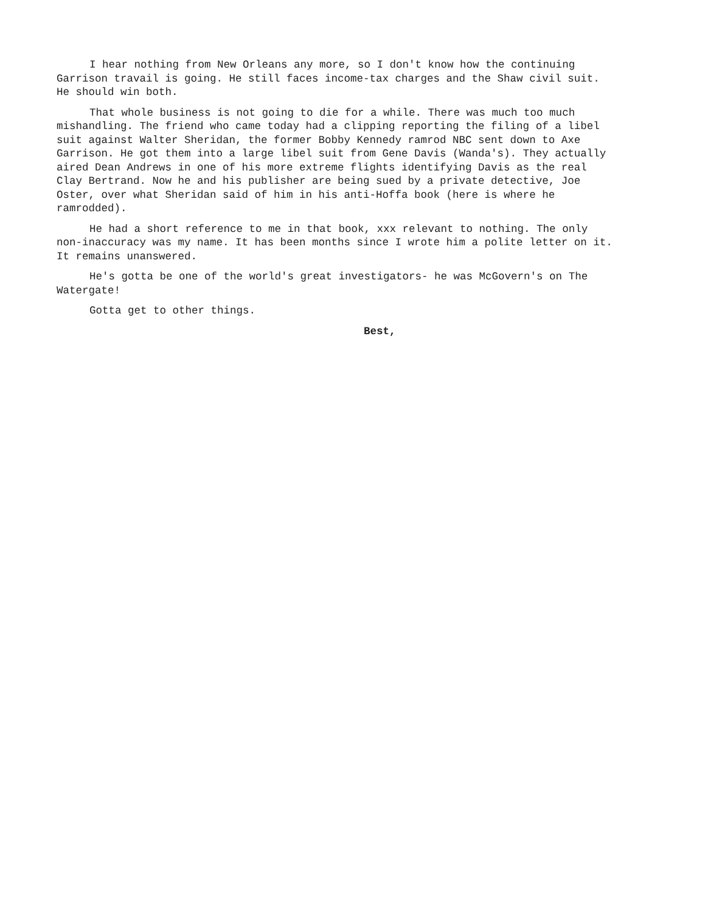I hear nothing from New Orleans any more, so I don't know how the continuing Garrison travail is going. He still faces income-tax charges and the Shaw civil suit. He should win both.
That whole business is not going to die for a while. There was much too much mishandling. The friend who came today had a clipping reporting the filing of a libel suit against Walter Sheridan, the former Bobby Kennedy ramrod NBC sent down to Axe Garrison. He got them into a large libel suit from Gene Davis (Wanda's). They actually aired Dean Andrews in one of his more extreme flights identifying Davis as the real Clay Bertrand. Now he and his publisher are being sued by a private detective, Joe Oster, over what Sheridan said of him in his anti-Hoffa book (here is where he ramrodded).
He had a short reference to me in that book, xxx relevant to nothing. The only non-inaccuracy was my name. It has been months since I wrote him a polite letter on it. It remains unanswered.
He's gotta be one of the world's great investigators- he was McGovern's on The Watergate!
Gotta get to other things.
Best,